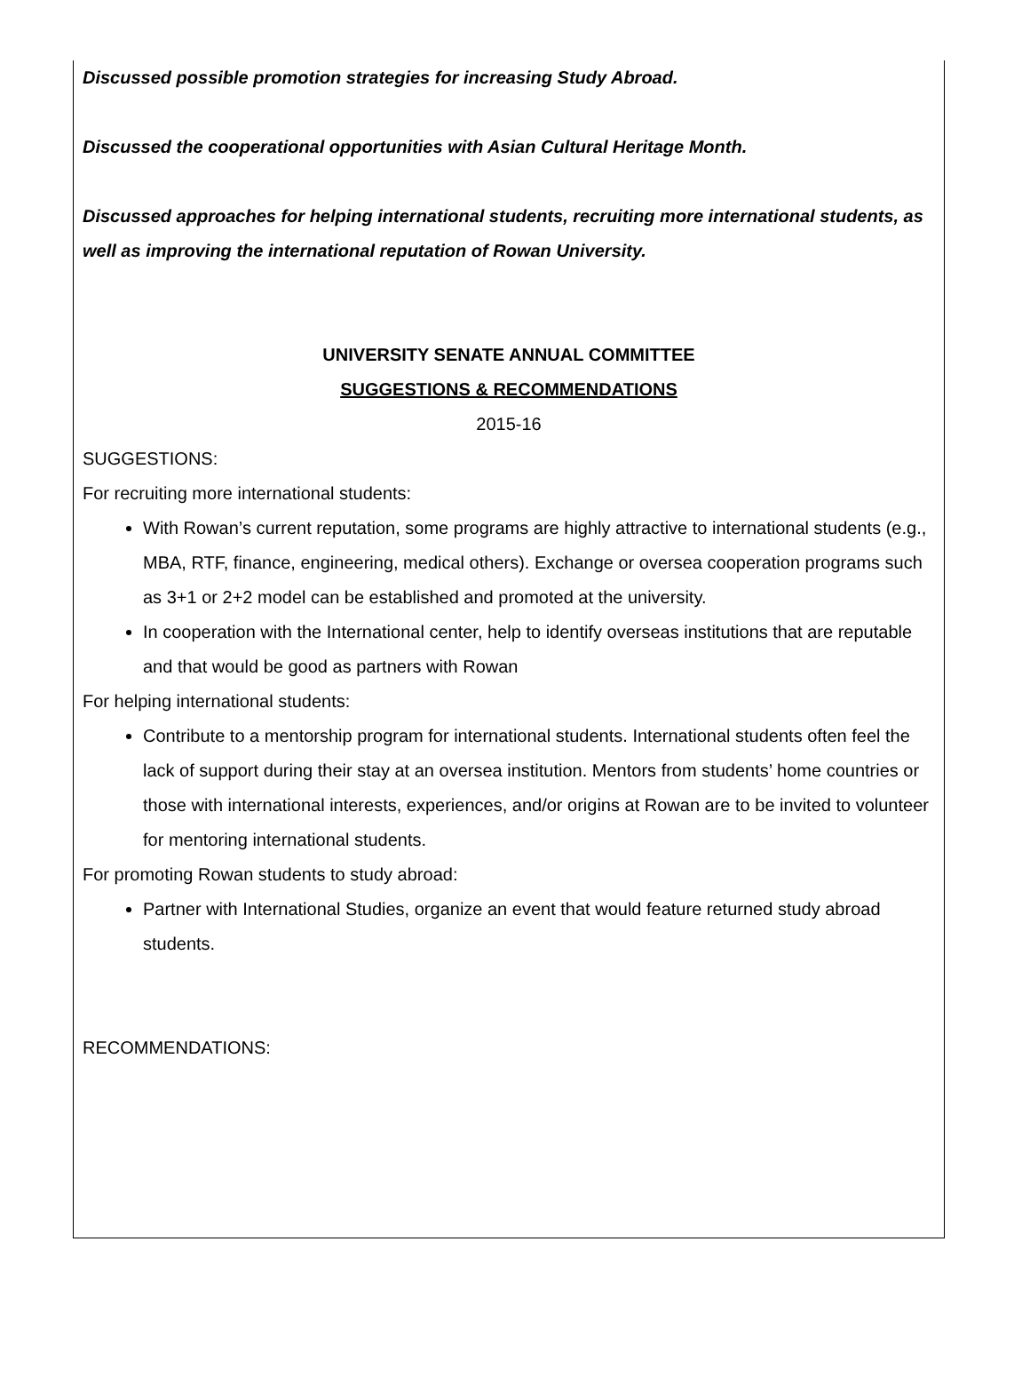Discussed possible promotion strategies for increasing Study Abroad.
Discussed the cooperational opportunities with Asian Cultural Heritage Month.
Discussed approaches for helping international students, recruiting more international students, as well as improving the international reputation of Rowan University.
UNIVERSITY SENATE ANNUAL COMMITTEE
SUGGESTIONS & RECOMMENDATIONS
2015-16
SUGGESTIONS:
For recruiting more international students:
With Rowan’s current reputation, some programs are highly attractive to international students (e.g., MBA, RTF, finance, engineering, medical others). Exchange or oversea cooperation programs such as 3+1 or 2+2 model can be established and promoted at the university.
In cooperation with the International center, help to identify overseas institutions that are reputable and that would be good as partners with Rowan
For helping international students:
Contribute to a mentorship program for international students. International students often feel the lack of support during their stay at an oversea institution. Mentors from students’ home countries or those with international interests, experiences, and/or origins at Rowan are to be invited to volunteer for mentoring international students.
For promoting Rowan students to study abroad:
Partner with International Studies, organize an event that would feature returned study abroad students.
RECOMMENDATIONS: